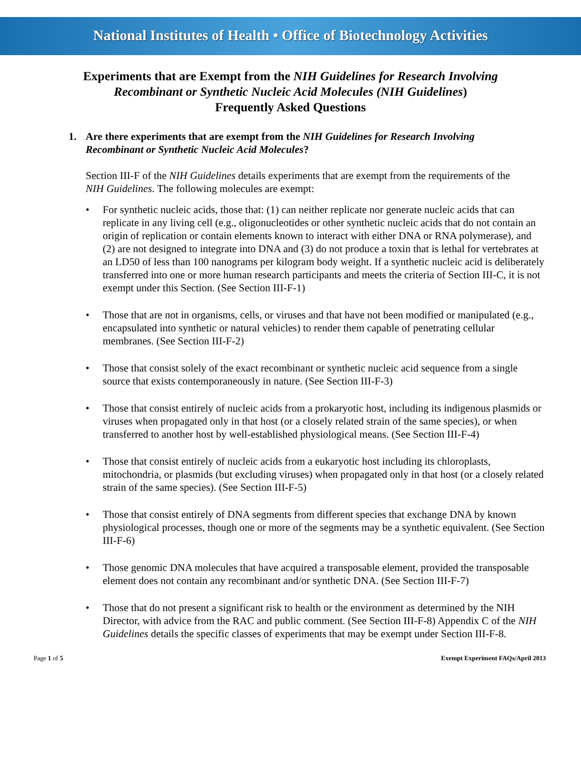National Institutes of Health • Office of Biotechnology Activities
Experiments that are Exempt from the NIH Guidelines for Research Involving
Recombinant or Synthetic Nucleic Acid Molecules (NIH Guidelines)
Frequently Asked Questions
1. Are there experiments that are exempt from the NIH Guidelines for Research Involving Recombinant or Synthetic Nucleic Acid Molecules?
Section III-F of the NIH Guidelines details experiments that are exempt from the requirements of the NIH Guidelines. The following molecules are exempt:
• For synthetic nucleic acids, those that: (1) can neither replicate nor generate nucleic acids that can replicate in any living cell (e.g., oligonucleotides or other synthetic nucleic acids that do not contain an origin of replication or contain elements known to interact with either DNA or RNA polymerase), and (2) are not designed to integrate into DNA and (3) do not produce a toxin that is lethal for vertebrates at an LD50 of less than 100 nanograms per kilogram body weight. If a synthetic nucleic acid is deliberately transferred into one or more human research participants and meets the criteria of Section III-C, it is not exempt under this Section. (See Section III-F-1)
• Those that are not in organisms, cells, or viruses and that have not been modified or manipulated (e.g., encapsulated into synthetic or natural vehicles) to render them capable of penetrating cellular membranes. (See Section III-F-2)
• Those that consist solely of the exact recombinant or synthetic nucleic acid sequence from a single source that exists contemporaneously in nature. (See Section III-F-3)
• Those that consist entirely of nucleic acids from a prokaryotic host, including its indigenous plasmids or viruses when propagated only in that host (or a closely related strain of the same species), or when transferred to another host by well-established physiological means. (See Section III-F-4)
• Those that consist entirely of nucleic acids from a eukaryotic host including its chloroplasts, mitochondria, or plasmids (but excluding viruses) when propagated only in that host (or a closely related strain of the same species). (See Section III-F-5)
• Those that consist entirely of DNA segments from different species that exchange DNA by known physiological processes, though one or more of the segments may be a synthetic equivalent. (See Section III-F-6)
• Those genomic DNA molecules that have acquired a transposable element, provided the transposable element does not contain any recombinant and/or synthetic DNA. (See Section III-F-7)
• Those that do not present a significant risk to health or the environment as determined by the NIH Director, with advice from the RAC and public comment. (See Section III-F-8) Appendix C of the NIH Guidelines details the specific classes of experiments that may be exempt under Section III-F-8.
Page 1 of 5 Exempt Experiment FAQs/April 2013